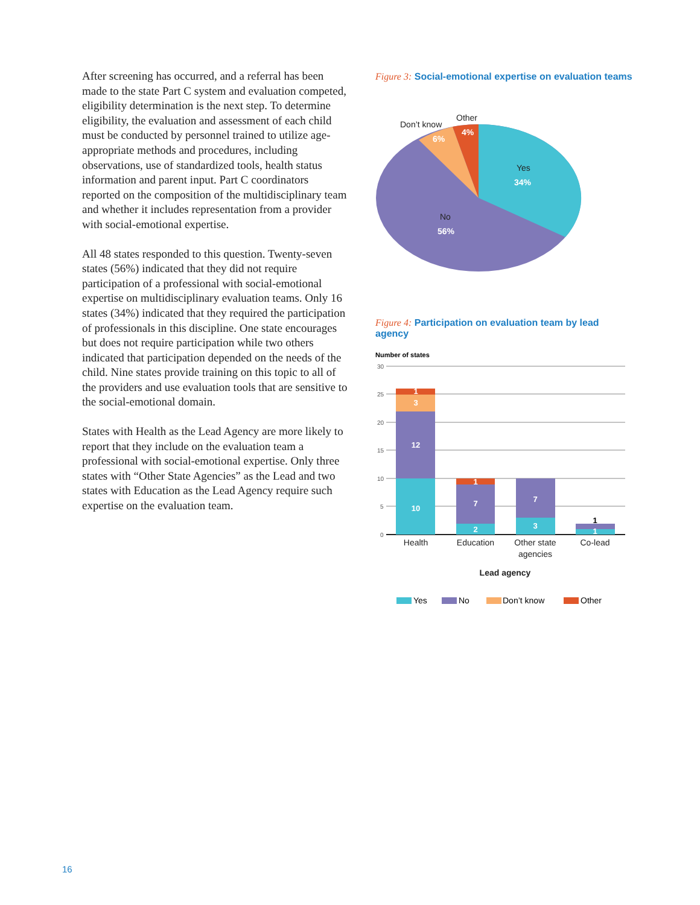After screening has occurred, and a referral has been made to the state Part C system and evaluation competed, eligibility determination is the next step. To determine eligibility, the evaluation and assessment of each child must be conducted by personnel trained to utilize age- appropriate methods and procedures, including observations, use of standardized tools, health status information and parent input. Part C coordinators reported on the composition of the multidisciplinary team and whether it includes representation from a provider with social-emotional expertise.
All 48 states responded to this question. Twenty-seven states (56%) indicated that they did not require participation of a professional with social-emotional expertise on multidisciplinary evaluation teams. Only 16 states (34%) indicated that they required the participation of professionals in this discipline. One state encourages but does not require participation while two others indicated that participation depended on the needs of the child. Nine states provide training on this topic to all of the providers and use evaluation tools that are sensitive to the social-emotional domain.
States with Health as the Lead Agency are more likely to report that they include on the evaluation team a professional with social-emotional expertise. Only three states with “Other State Agencies” as the Lead and two states with Education as the Lead Agency require such expertise on the evaluation team.
Figure 3: Social-emotional expertise on evaluation teams
Don’t know
Other
6%
4%
Yes
34%
No
56%
Figure 4: Participation on evaluation team by lead agency
Number of states
30
25
20
15
10
5
0
10
12
3
1
2
7
1
3
7
1
1
Health
Education
Other state
agencies
Co-lead
Lead agency
Yes
No
Don’t know
Other
16